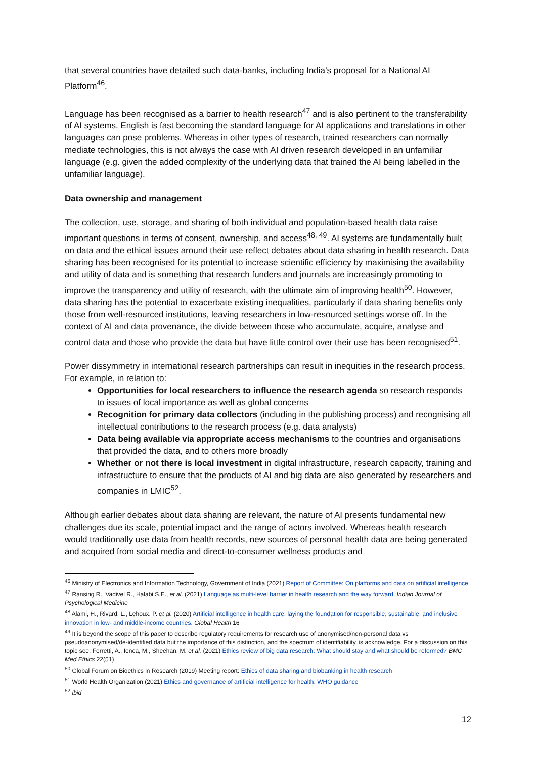that several countries have detailed such data-banks, including India’s proposal for a National AI Platform<sup>46</sup>.
Language has been recognised as a barrier to health research<sup>47</sup> and is also pertinent to the transferability of AI systems. English is fast becoming the standard language for AI applications and translations in other languages can pose problems. Whereas in other types of research, trained researchers can normally mediate technologies, this is not always the case with AI driven research developed in an unfamiliar language (e.g. given the added complexity of the underlying data that trained the AI being labelled in the unfamiliar language).
Data ownership and management
The collection, use, storage, and sharing of both individual and population-based health data raise important questions in terms of consent, ownership, and access<sup>48, 49</sup>. AI systems are fundamentally built on data and the ethical issues around their use reflect debates about data sharing in health research. Data sharing has been recognised for its potential to increase scientific efficiency by maximising the availability and utility of data and is something that research funders and journals are increasingly promoting to improve the transparency and utility of research, with the ultimate aim of improving health<sup>50</sup>. However, data sharing has the potential to exacerbate existing inequalities, particularly if data sharing benefits only those from well-resourced institutions, leaving researchers in low-resourced settings worse off. In the context of AI and data provenance, the divide between those who accumulate, acquire, analyse and control data and those who provide the data but have little control over their use has been recognised<sup>51</sup>.
Power dissymmetry in international research partnerships can result in inequities in the research process. For example, in relation to:
Opportunities for local researchers to influence the research agenda so research responds to issues of local importance as well as global concerns
Recognition for primary data collectors (including in the publishing process) and recognising all intellectual contributions to the research process (e.g. data analysts)
Data being available via appropriate access mechanisms to the countries and organisations that provided the data, and to others more broadly
Whether or not there is local investment in digital infrastructure, research capacity, training and infrastructure to ensure that the products of AI and big data are also generated by researchers and companies in LMIC<sup>52</sup>.
Although earlier debates about data sharing are relevant, the nature of AI presents fundamental new challenges due its scale, potential impact and the range of actors involved. Whereas health research would traditionally use data from health records, new sources of personal health data are being generated and acquired from social media and direct-to-consumer wellness products and
<sup>46</sup> Ministry of Electronics and Information Technology, Government of India (2021) Report of Committee: On platforms and data on artificial intelligence
<sup>47</sup> Ransing R., Vadivel R., Halabi S.E., et al. (2021) Language as multi-level barrier in health research and the way forward. Indian Journal of Psychological Medicine
<sup>48</sup> Alami, H., Rivard, L., Lehoux, P. et al. (2020) Artificial intelligence in health care: laying the foundation for responsible, sustainable, and inclusive innovation in low- and middle-income countries. Global Health 16
<sup>49</sup> It is beyond the scope of this paper to describe regulatory requirements for research use of anonymised/non-personal data vs pseudoanonymised/de-identified data but the importance of this distinction, and the spectrum of identifiability, is acknowledge. For a discussion on this topic see: Ferretti, A., Ienca, M., Sheehan, M. et al. (2021) Ethics review of big data research: What should stay and what should be reformed? BMC Med Ethics 22(51)
<sup>50</sup> Global Forum on Bioethics in Research (2019) Meeting report: Ethics of data sharing and biobanking in health research
<sup>51</sup> World Health Organization (2021) Ethics and governance of artificial intelligence for health: WHO guidance
<sup>52</sup> ibid
12